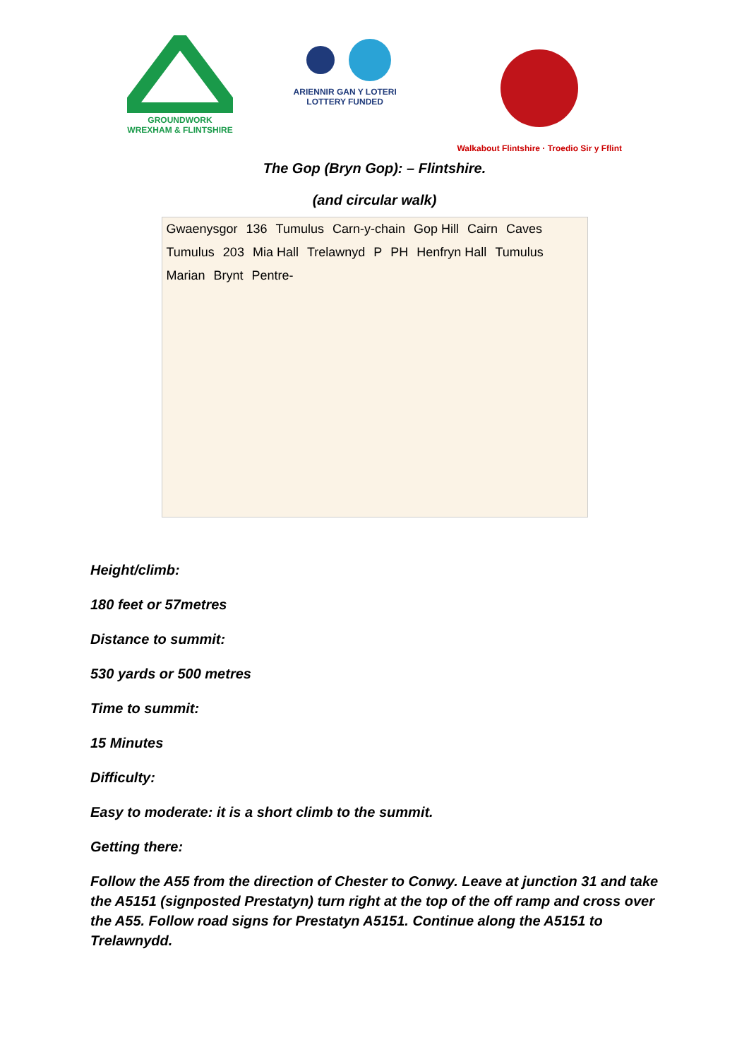GROUNDWORK
WREXHAM & FLINTSHIRE
ARIENNIR GAN Y LOTERI
LOTTERY FUNDED
Walkabout Flintshire · Troedio Sir y Fflint
The Gop (Bryn Gop): – Flintshire.
(and circular walk)
Gwaenysgor 136 Tumulus Carn-y-chain Gop Hill Cairn Caves Tumulus 203 Mia Hall Trelawnyd P PH Henfryn Hall Tumulus Marian Brynt Pentre-
Height/climb:
180 feet or 57metres
Distance to summit:
530 yards or 500 metres
Time to summit:
15 Minutes
Difficulty:
Easy to moderate: it is a short climb to the summit.
Getting there:
Follow the A55 from the direction of Chester to Conwy. Leave at junction 31 and take the A5151 (signposted Prestatyn) turn right at the top of the off ramp and cross over the A55. Follow road signs for Prestatyn A5151. Continue along the A5151 to Trelawnydd.